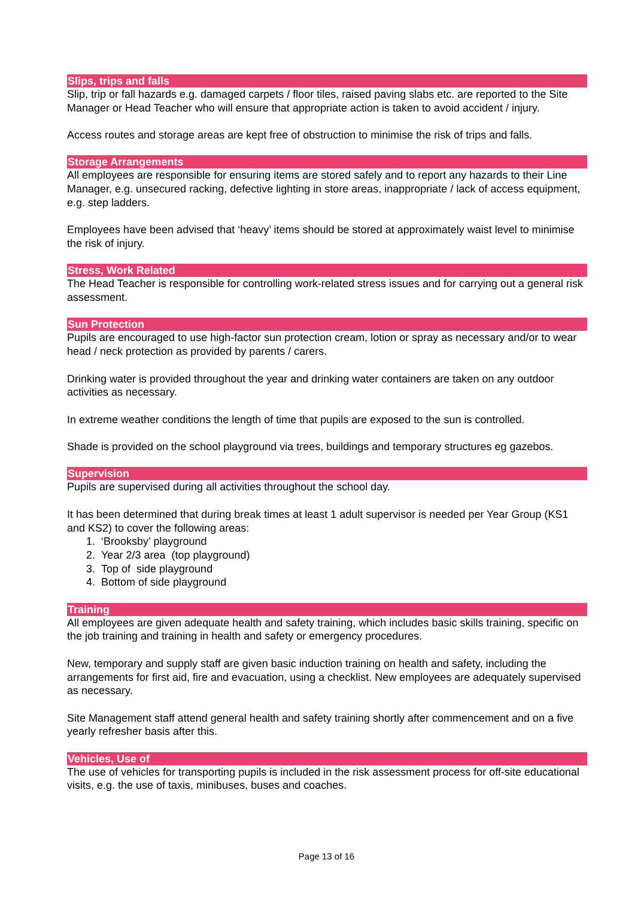Slips, trips and falls
Slip, trip or fall hazards e.g. damaged carpets / floor tiles, raised paving slabs etc. are reported to the Site Manager or Head Teacher who will ensure that appropriate action is taken to avoid accident / injury.
Access routes and storage areas are kept free of obstruction to minimise the risk of trips and falls.
Storage Arrangements
All employees are responsible for ensuring items are stored safely and to report any hazards to their Line Manager, e.g. unsecured racking, defective lighting in store areas, inappropriate / lack of access equipment, e.g. step ladders.
Employees have been advised that ‘heavy’ items should be stored at approximately waist level to minimise the risk of injury.
Stress, Work Related
The Head Teacher is responsible for controlling work-related stress issues and for carrying out a general risk assessment.
Sun Protection
Pupils are encouraged to use high-factor sun protection cream, lotion or spray as necessary and/or to wear head / neck protection as provided by parents / carers.
Drinking water is provided throughout the year and drinking water containers are taken on any outdoor activities as necessary.
In extreme weather conditions the length of time that pupils are exposed to the sun is controlled.
Shade is provided on the school playground via trees, buildings and temporary structures eg gazebos.
Supervision
Pupils are supervised during all activities throughout the school day.
It has been determined that during break times at least 1 adult supervisor is needed per Year Group (KS1 and KS2) to cover the following areas:
1. ‘Brooksby’ playground
2. Year 2/3 area (top playground)
3. Top of side playground
4. Bottom of side playground
Training
All employees are given adequate health and safety training, which includes basic skills training, specific on the job training and training in health and safety or emergency procedures.
New, temporary and supply staff are given basic induction training on health and safety, including the arrangements for first aid, fire and evacuation, using a checklist. New employees are adequately supervised as necessary.
Site Management staff attend general health and safety training shortly after commencement and on a five yearly refresher basis after this.
Vehicles, Use of
The use of vehicles for transporting pupils is included in the risk assessment process for off-site educational visits, e.g. the use of taxis, minibuses, buses and coaches.
Page 13 of 16